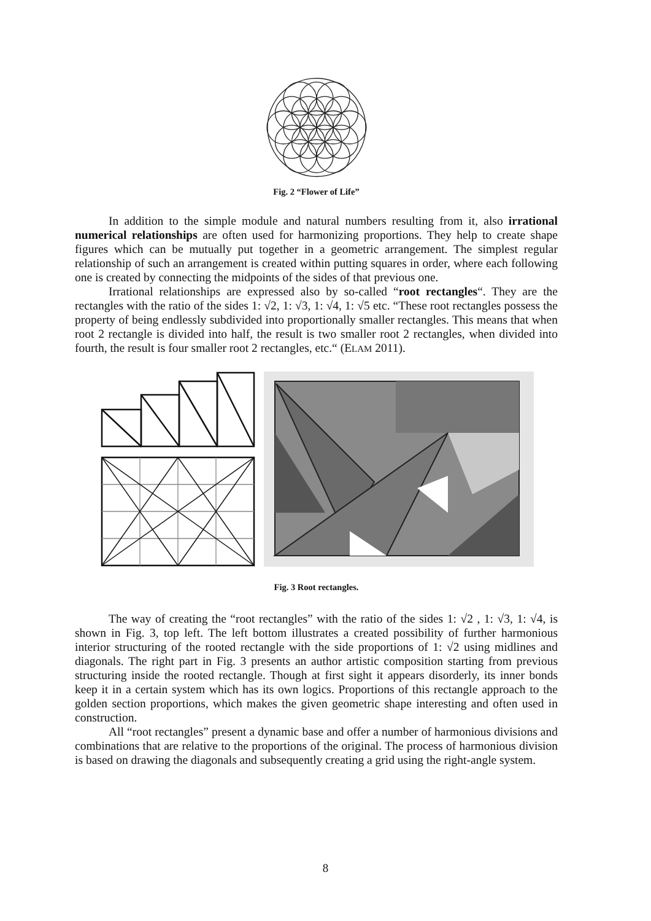Fig. 2 “Flower of Life”
In addition to the simple module and natural numbers resulting from it, also irrational numerical relationships are often used for harmonizing proportions. They help to create shape figures which can be mutually put together in a geometric arrangement. The simplest regular relationship of such an arrangement is created within putting squares in order, where each following one is created by connecting the midpoints of the sides of that previous one.
Irrational relationships are expressed also by so-called “root rectangles“. They are the rectangles with the ratio of the sides 1: √2, 1: √3, 1: √4, 1: √5 etc. “These root rectangles possess the property of being endlessly subdivided into proportionally smaller rectangles. This means that when root 2 rectangle is divided into half, the result is two smaller root 2 rectangles, when divided into fourth, the result is four smaller root 2 rectangles, etc.“ (ELAM 2011).
Fig. 3 Root rectangles.
The way of creating the “root rectangles” with the ratio of the sides 1: √2 , 1: √3, 1: √4, is shown in Fig. 3, top left. The left bottom illustrates a created possibility of further harmonious interior structuring of the rooted rectangle with the side proportions of 1: √2 using midlines and diagonals. The right part in Fig. 3 presents an author artistic composition starting from previous structuring inside the rooted rectangle. Though at first sight it appears disorderly, its inner bonds keep it in a certain system which has its own logics. Proportions of this rectangle approach to the golden section proportions, which makes the given geometric shape interesting and often used in construction.
All “root rectangles” present a dynamic base and offer a number of harmonious divisions and combinations that are relative to the proportions of the original. The process of harmonious division is based on drawing the diagonals and subsequently creating a grid using the right-angle system.
8